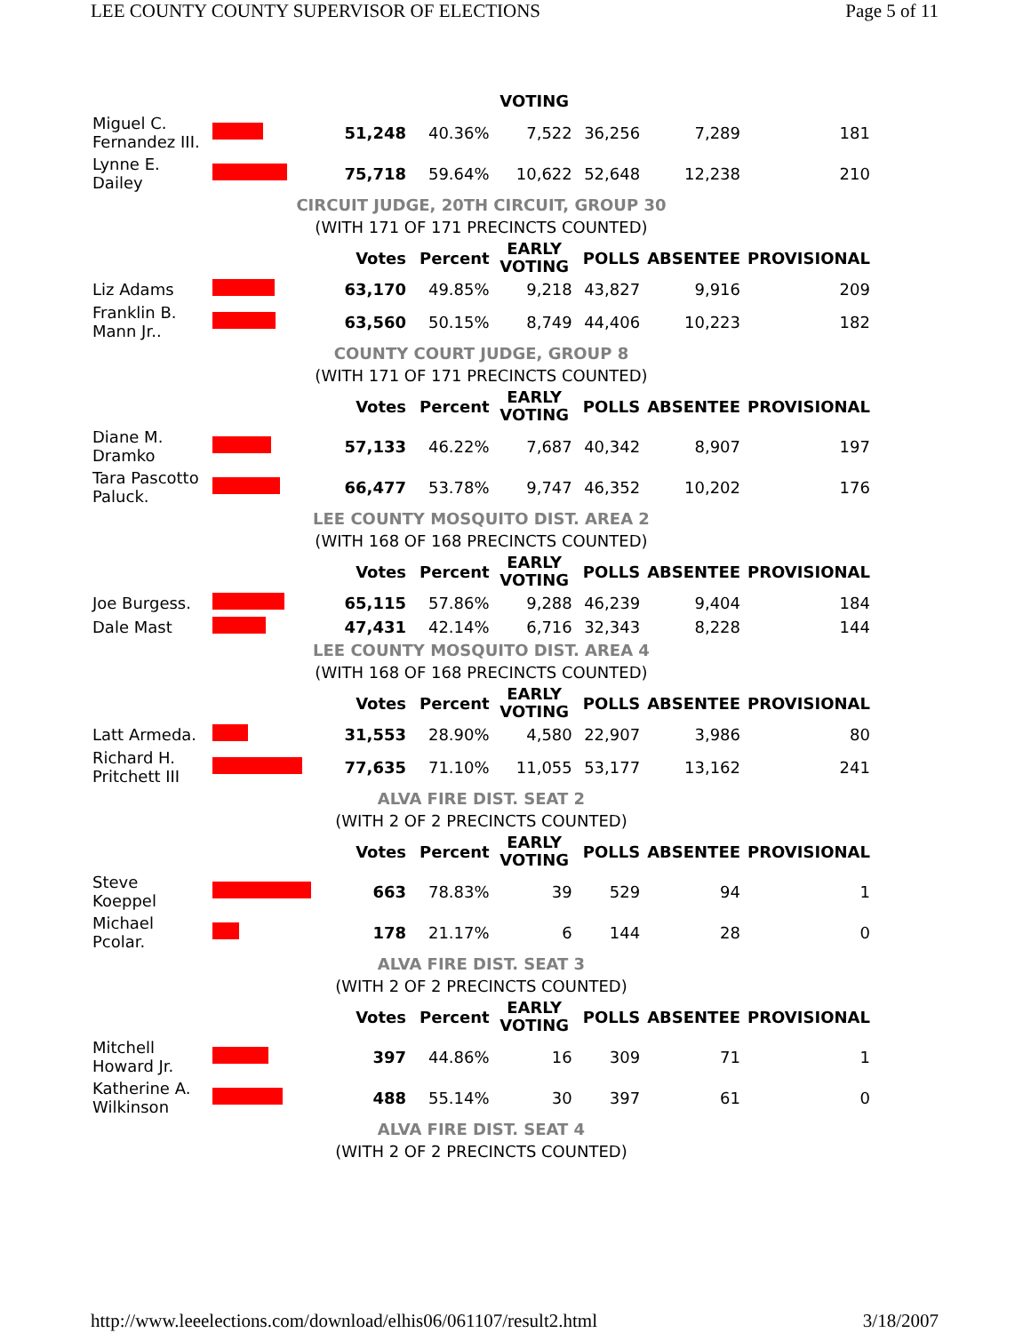LEE COUNTY COUNTY SUPERVISOR OF ELECTIONS Page 5 of 11
| | | | | VOTING | | | |
| Miguel C. Fernandez III. | | 51,248 | 40.36% | 7,522 | 36,256 | 7,289 | 181 |
| Lynne E. Dailey | | 75,718 | 59.64% | 10,622 | 52,648 | 12,238 | 210 |
| CIRCUIT JUDGE, 20TH CIRCUIT, GROUP 30 | | | | | | | |
| (WITH 171 OF 171 PRECINCTS COUNTED) | | | | | | | |
| | | Votes | Percent | EARLY VOTING | POLLS | ABSENTEE | PROVISIONAL |
| Liz Adams | | 63,170 | 49.85% | 9,218 | 43,827 | 9,916 | 209 |
| Franklin B. Mann Jr.. | | 63,560 | 50.15% | 8,749 | 44,406 | 10,223 | 182 |
| COUNTY COURT JUDGE, GROUP 8 | | | | | | | |
| (WITH 171 OF 171 PRECINCTS COUNTED) | | | | | | | |
| | | Votes | Percent | EARLY VOTING | POLLS | ABSENTEE | PROVISIONAL |
| Diane M. Dramko | | 57,133 | 46.22% | 7,687 | 40,342 | 8,907 | 197 |
| Tara Pascotto Paluck. | | 66,477 | 53.78% | 9,747 | 46,352 | 10,202 | 176 |
| LEE COUNTY MOSQUITO DIST. AREA 2 | | | | | | | |
| (WITH 168 OF 168 PRECINCTS COUNTED) | | | | | | | |
| | | Votes | Percent | EARLY VOTING | POLLS | ABSENTEE | PROVISIONAL |
| Joe Burgess. | | 65,115 | 57.86% | 9,288 | 46,239 | 9,404 | 184 |
| Dale Mast | | 47,431 | 42.14% | 6,716 | 32,343 | 8,228 | 144 |
| LEE COUNTY MOSQUITO DIST. AREA 4 | | | | | | | |
| (WITH 168 OF 168 PRECINCTS COUNTED) | | | | | | | |
| | | Votes | Percent | EARLY VOTING | POLLS | ABSENTEE | PROVISIONAL |
| Latt Armeda. | | 31,553 | 28.90% | 4,580 | 22,907 | 3,986 | 80 |
| Richard H. Pritchett III | | 77,635 | 71.10% | 11,055 | 53,177 | 13,162 | 241 |
| ALVA FIRE DIST. SEAT 2 | | | | | | | |
| (WITH 2 OF 2 PRECINCTS COUNTED) | | | | | | | |
| | | Votes | Percent | EARLY VOTING | POLLS | ABSENTEE | PROVISIONAL |
| Steve Koeppel | | 663 | 78.83% | 39 | 529 | 94 | 1 |
| Michael Pcolar. | | 178 | 21.17% | 6 | 144 | 28 | 0 |
| ALVA FIRE DIST. SEAT 3 | | | | | | | |
| (WITH 2 OF 2 PRECINCTS COUNTED) | | | | | | | |
| | | Votes | Percent | EARLY VOTING | POLLS | ABSENTEE | PROVISIONAL |
| Mitchell Howard Jr. | | 397 | 44.86% | 16 | 309 | 71 | 1 |
| Katherine A. Wilkinson | | 488 | 55.14% | 30 | 397 | 61 | 0 |
| ALVA FIRE DIST. SEAT 4 | | | | | | | |
| (WITH 2 OF 2 PRECINCTS COUNTED) | | | | | | | |
http://www.leeelections.com/download/elhis06/061107/result2.html 3/18/2007